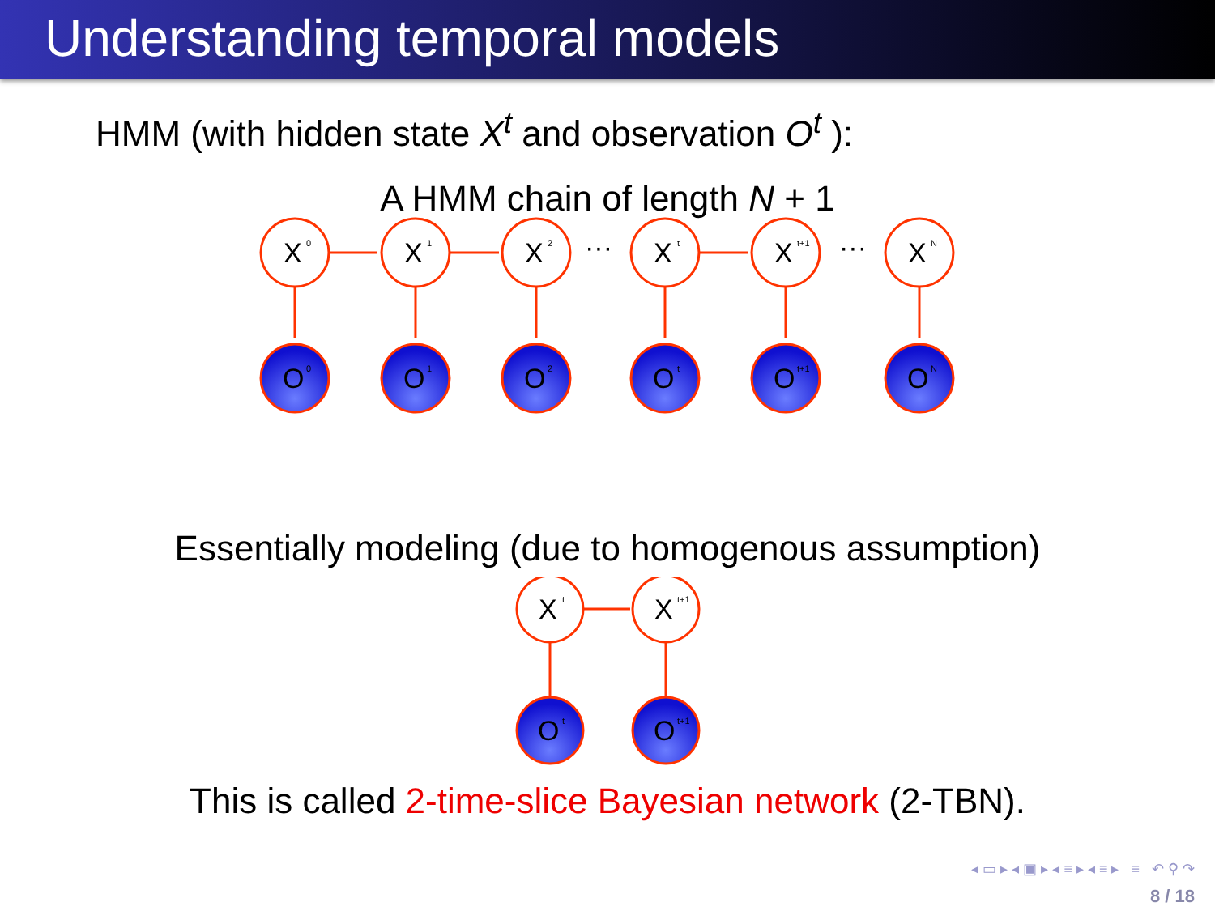Understanding temporal models
HMM (with hidden state X<sup>t</sup> and observation O<sup>t</sup> ):
A HMM chain of length N + 1
X
0
X
1
X
2
···
X
t
X
t+1
···
X
N
O
0
O
1
O
2
O
t
O
t+1
O
N
Essentially modeling (due to homogenous assumption)
X
t
X
t+1
O
t
O
t+1
This is called 2-time-slice Bayesian network (2-TBN).
◂ ▭ ▸ ◂ ▣ ▸ ◂ ≡ ▸ ◂ ≡ ▸ ≡ ↶ ⚲ ↷
8 / 18